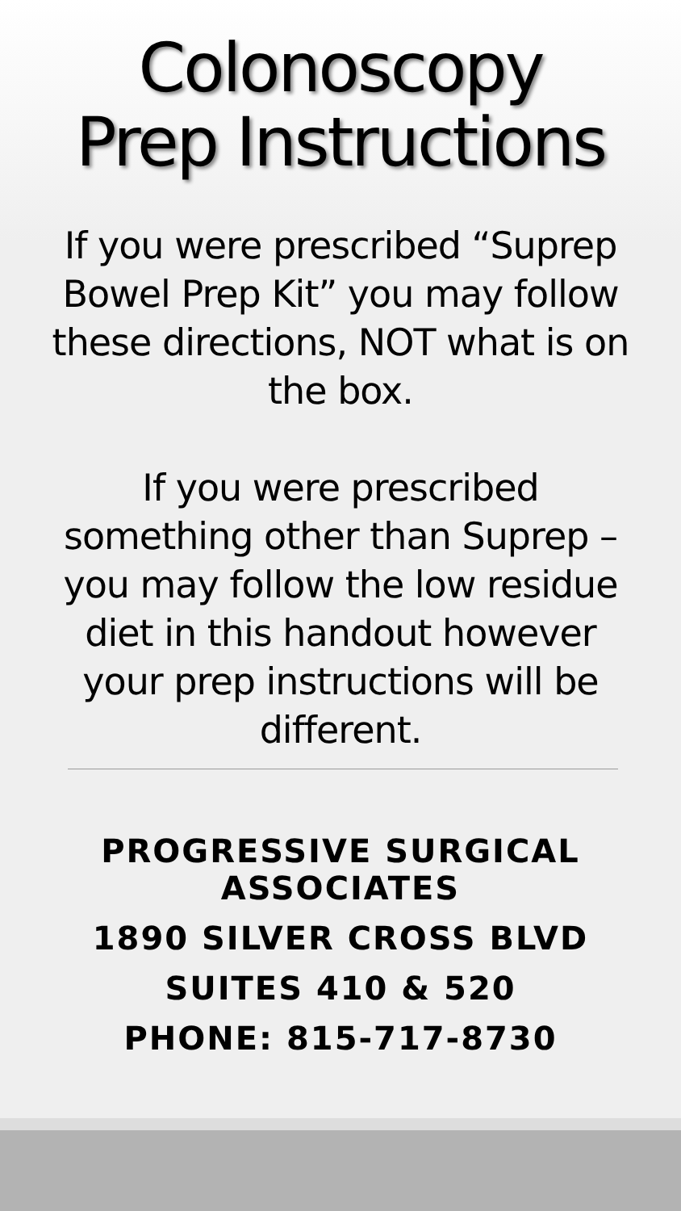Colonoscopy
Prep Instructions
If you were prescribed “Suprep Bowel Prep Kit” you may follow these directions, NOT what is on the box.
If you were prescribed something other than Suprep – you may follow the low residue diet in this handout however your prep instructions will be different.
PROGRESSIVE SURGICAL ASSOCIATES
1890 SILVER CROSS BLVD
SUITES 410 & 520
PHONE: 815-717-8730